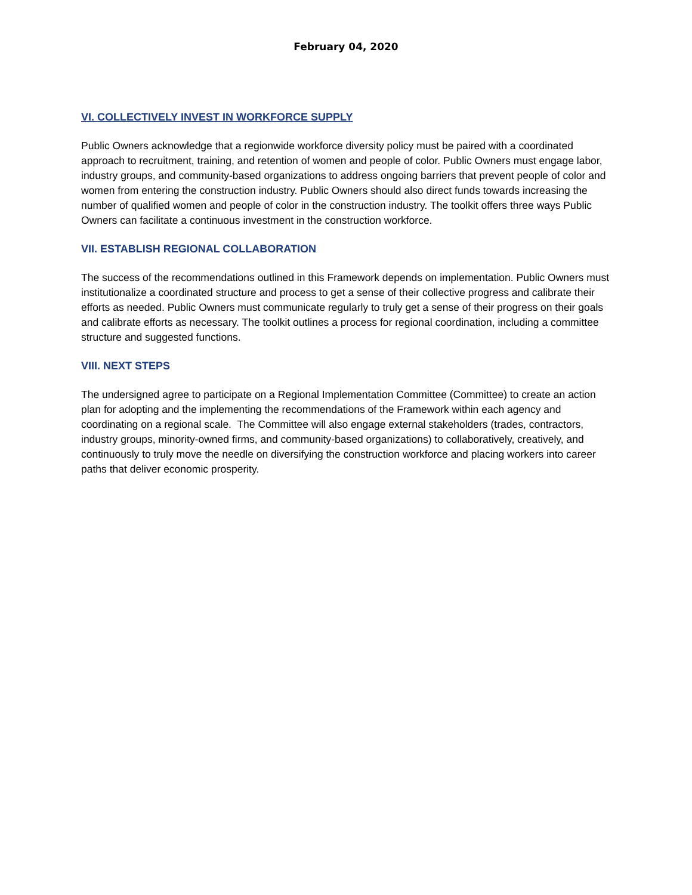February 04, 2020
VI. COLLECTIVELY INVEST IN WORKFORCE SUPPLY
Public Owners acknowledge that a regionwide workforce diversity policy must be paired with a coordinated approach to recruitment, training, and retention of women and people of color. Public Owners must engage labor, industry groups, and community-based organizations to address ongoing barriers that prevent people of color and women from entering the construction industry. Public Owners should also direct funds towards increasing the number of qualified women and people of color in the construction industry. The toolkit offers three ways Public Owners can facilitate a continuous investment in the construction workforce.
VII. ESTABLISH REGIONAL COLLABORATION
The success of the recommendations outlined in this Framework depends on implementation. Public Owners must institutionalize a coordinated structure and process to get a sense of their collective progress and calibrate their efforts as needed. Public Owners must communicate regularly to truly get a sense of their progress on their goals and calibrate efforts as necessary. The toolkit outlines a process for regional coordination, including a committee structure and suggested functions.
VIII. NEXT STEPS
The undersigned agree to participate on a Regional Implementation Committee (Committee) to create an action plan for adopting and the implementing the recommendations of the Framework within each agency and coordinating on a regional scale. The Committee will also engage external stakeholders (trades, contractors, industry groups, minority-owned firms, and community-based organizations) to collaboratively, creatively, and continuously to truly move the needle on diversifying the construction workforce and placing workers into career paths that deliver economic prosperity.